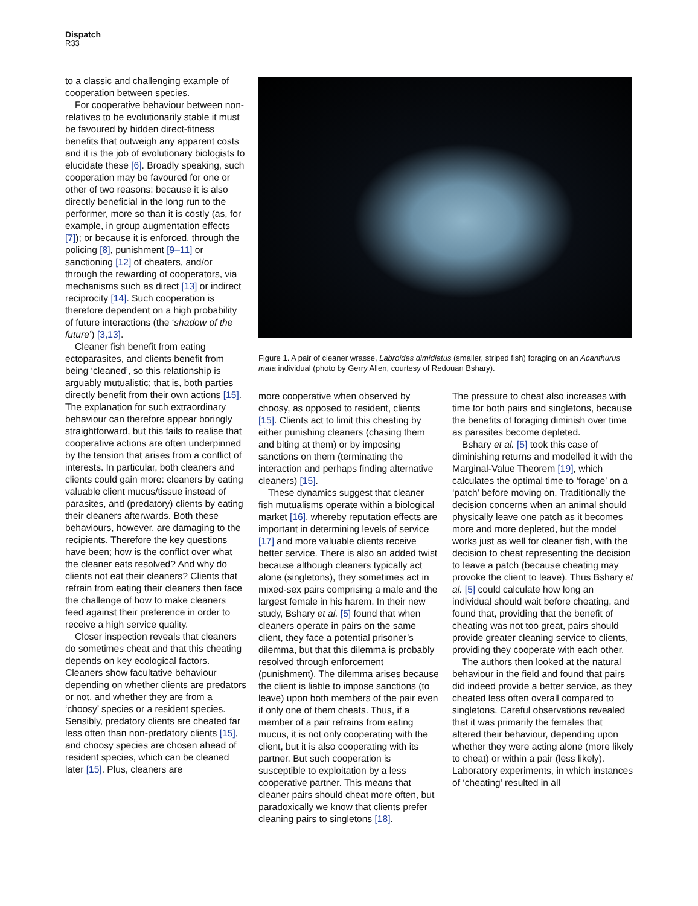Dispatch
R33
to a classic and challenging example of cooperation between species.
For cooperative behaviour between non-relatives to be evolutionarily stable it must be favoured by hidden direct-fitness benefits that outweigh any apparent costs and it is the job of evolutionary biologists to elucidate these [6]. Broadly speaking, such cooperation may be favoured for one or other of two reasons: because it is also directly beneficial in the long run to the performer, more so than it is costly (as, for example, in group augmentation effects [7]); or because it is enforced, through the policing [8], punishment [9–11] or sanctioning [12] of cheaters, and/or through the rewarding of cooperators, via mechanisms such as direct [13] or indirect reciprocity [14]. Such cooperation is therefore dependent on a high probability of future interactions (the ‘shadow of the future’) [3,13].
Cleaner fish benefit from eating ectoparasites, and clients benefit from being ‘cleaned’, so this relationship is arguably mutualistic; that is, both parties directly benefit from their own actions [15]. The explanation for such extraordinary behaviour can therefore appear boringly straightforward, but this fails to realise that cooperative actions are often underpinned by the tension that arises from a conflict of interests. In particular, both cleaners and clients could gain more: cleaners by eating valuable client mucus/tissue instead of parasites, and (predatory) clients by eating their cleaners afterwards. Both these behaviours, however, are damaging to the recipients. Therefore the key questions have been; how is the conflict over what the cleaner eats resolved? And why do clients not eat their cleaners? Clients that refrain from eating their cleaners then face the challenge of how to make cleaners feed against their preference in order to receive a high service quality.
Closer inspection reveals that cleaners do sometimes cheat and that this cheating depends on key ecological factors. Cleaners show facultative behaviour depending on whether clients are predators or not, and whether they are from a ‘choosy’ species or a resident species. Sensibly, predatory clients are cheated far less often than non-predatory clients [15], and choosy species are chosen ahead of resident species, which can be cleaned later [15]. Plus, cleaners are
Figure 1. A pair of cleaner wrasse, Labroides dimidiatus (smaller, striped fish) foraging on an Acanthurus mata individual (photo by Gerry Allen, courtesy of Redouan Bshary).
more cooperative when observed by choosy, as opposed to resident, clients [15]. Clients act to limit this cheating by either punishing cleaners (chasing them and biting at them) or by imposing sanctions on them (terminating the interaction and perhaps finding alternative cleaners) [15].
These dynamics suggest that cleaner fish mutualisms operate within a biological market [16], whereby reputation effects are important in determining levels of service [17] and more valuable clients receive better service. There is also an added twist because although cleaners typically act alone (singletons), they sometimes act in mixed-sex pairs comprising a male and the largest female in his harem. In their new study, Bshary et al. [5] found that when cleaners operate in pairs on the same client, they face a potential prisoner’s dilemma, but that this dilemma is probably resolved through enforcement (punishment). The dilemma arises because the client is liable to impose sanctions (to leave) upon both members of the pair even if only one of them cheats. Thus, if a member of a pair refrains from eating mucus, it is not only cooperating with the client, but it is also cooperating with its partner. But such cooperation is susceptible to exploitation by a less cooperative partner. This means that cleaner pairs should cheat more often, but paradoxically we know that clients prefer cleaning pairs to singletons [18].
The pressure to cheat also increases with time for both pairs and singletons, because the benefits of foraging diminish over time as parasites become depleted.
Bshary et al. [5] took this case of diminishing returns and modelled it with the Marginal-Value Theorem [19], which calculates the optimal time to ‘forage’ on a ‘patch’ before moving on. Traditionally the decision concerns when an animal should physically leave one patch as it becomes more and more depleted, but the model works just as well for cleaner fish, with the decision to cheat representing the decision to leave a patch (because cheating may provoke the client to leave). Thus Bshary et al. [5] could calculate how long an individual should wait before cheating, and found that, providing that the benefit of cheating was not too great, pairs should provide greater cleaning service to clients, providing they cooperate with each other.
The authors then looked at the natural behaviour in the field and found that pairs did indeed provide a better service, as they cheated less often overall compared to singletons. Careful observations revealed that it was primarily the females that altered their behaviour, depending upon whether they were acting alone (more likely to cheat) or within a pair (less likely). Laboratory experiments, in which instances of ‘cheating’ resulted in all